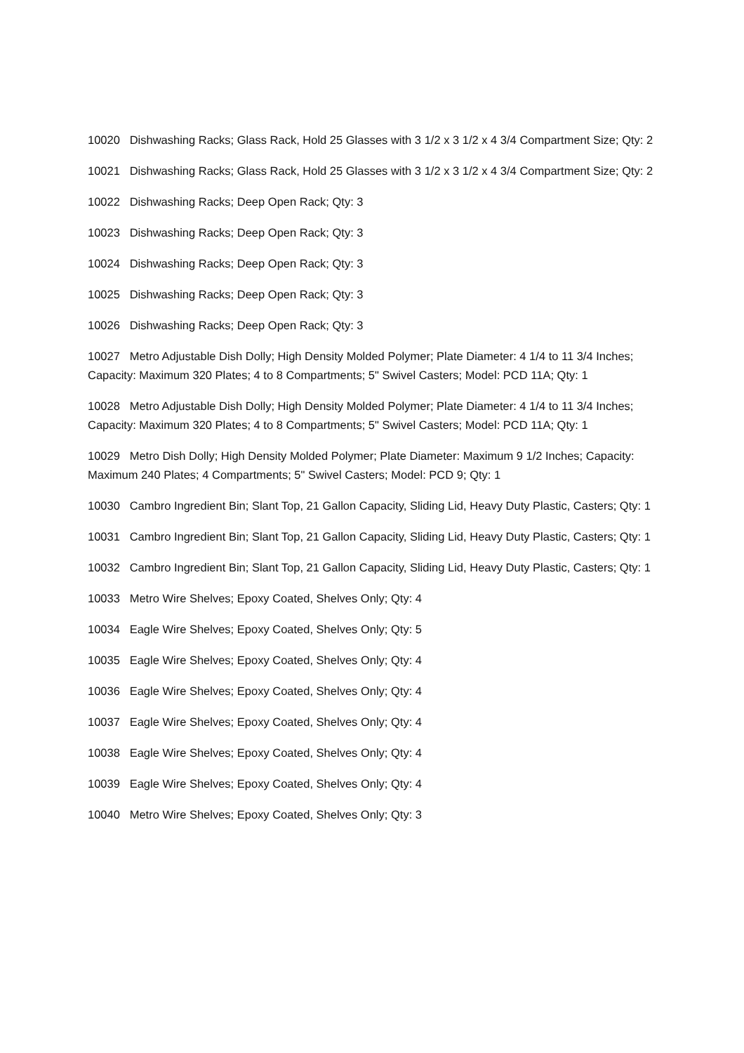10020 Dishwashing Racks; Glass Rack, Hold 25 Glasses with 3 1/2 x 3 1/2 x 4 3/4 Compartment Size; Qty: 2
10021 Dishwashing Racks; Glass Rack, Hold 25 Glasses with 3 1/2 x 3 1/2 x 4 3/4 Compartment Size; Qty: 2
10022 Dishwashing Racks; Deep Open Rack; Qty: 3
10023 Dishwashing Racks; Deep Open Rack; Qty: 3
10024 Dishwashing Racks; Deep Open Rack; Qty: 3
10025 Dishwashing Racks; Deep Open Rack; Qty: 3
10026 Dishwashing Racks; Deep Open Rack; Qty: 3
10027 Metro Adjustable Dish Dolly; High Density Molded Polymer; Plate Diameter: 4 1/4 to 11 3/4 Inches; Capacity: Maximum 320 Plates; 4 to 8 Compartments; 5" Swivel Casters; Model: PCD 11A; Qty: 1
10028 Metro Adjustable Dish Dolly; High Density Molded Polymer; Plate Diameter: 4 1/4 to 11 3/4 Inches; Capacity: Maximum 320 Plates; 4 to 8 Compartments; 5" Swivel Casters; Model: PCD 11A; Qty: 1
10029 Metro Dish Dolly; High Density Molded Polymer; Plate Diameter: Maximum 9 1/2 Inches; Capacity: Maximum 240 Plates; 4 Compartments; 5" Swivel Casters; Model: PCD 9; Qty: 1
10030 Cambro Ingredient Bin; Slant Top, 21 Gallon Capacity, Sliding Lid, Heavy Duty Plastic, Casters; Qty: 1
10031 Cambro Ingredient Bin; Slant Top, 21 Gallon Capacity, Sliding Lid, Heavy Duty Plastic, Casters; Qty: 1
10032 Cambro Ingredient Bin; Slant Top, 21 Gallon Capacity, Sliding Lid, Heavy Duty Plastic, Casters; Qty: 1
10033 Metro Wire Shelves; Epoxy Coated, Shelves Only; Qty: 4
10034 Eagle Wire Shelves; Epoxy Coated, Shelves Only; Qty: 5
10035 Eagle Wire Shelves; Epoxy Coated, Shelves Only; Qty: 4
10036 Eagle Wire Shelves; Epoxy Coated, Shelves Only; Qty: 4
10037 Eagle Wire Shelves; Epoxy Coated, Shelves Only; Qty: 4
10038 Eagle Wire Shelves; Epoxy Coated, Shelves Only; Qty: 4
10039 Eagle Wire Shelves; Epoxy Coated, Shelves Only; Qty: 4
10040 Metro Wire Shelves; Epoxy Coated, Shelves Only; Qty: 3